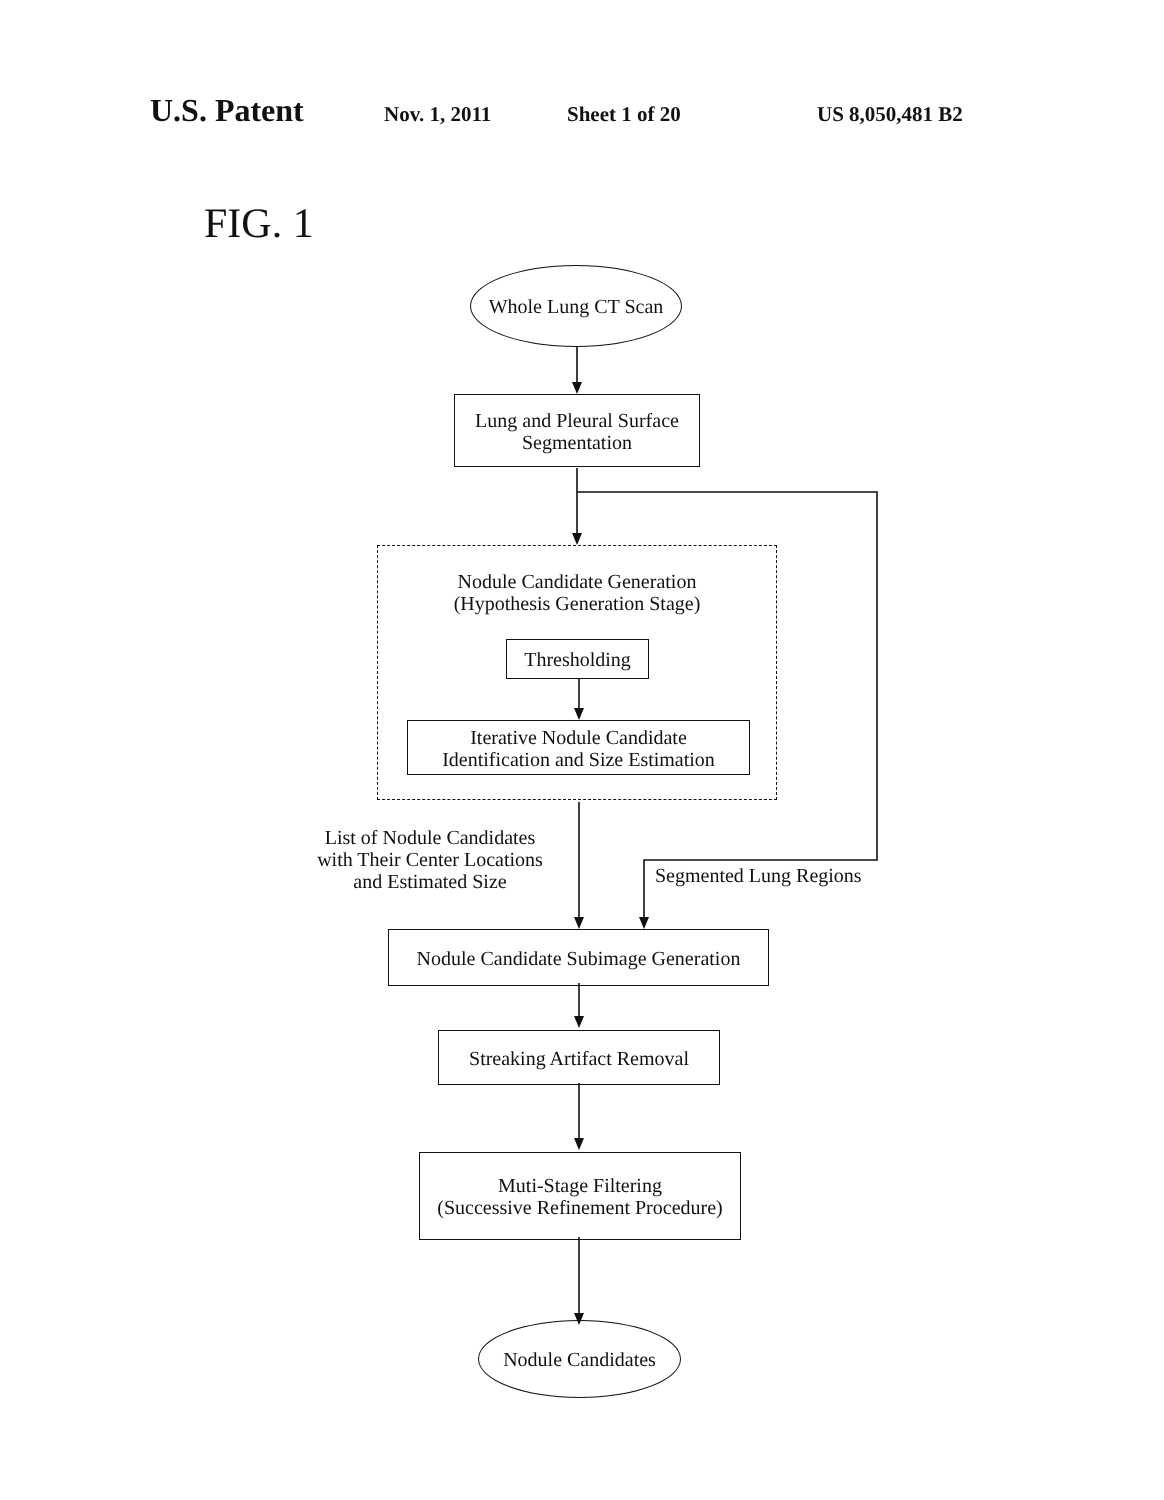U.S. Patent Nov. 1, 2011 Sheet 1 of 20 US 8,050,481 B2
FIG. 1
Whole Lung CT Scan
Lung and Pleural Surface
Segmentation
Nodule Candidate Generation
(Hypothesis Generation Stage)
Thresholding
Iterative Nodule Candidate
Identification and Size Estimation
List of Nodule Candidates
with Their Center Locations
and Estimated Size
Segmented Lung Regions
Nodule Candidate Subimage Generation
Streaking Artifact Removal
Muti-Stage Filtering
(Successive Refinement Procedure)
Nodule Candidates